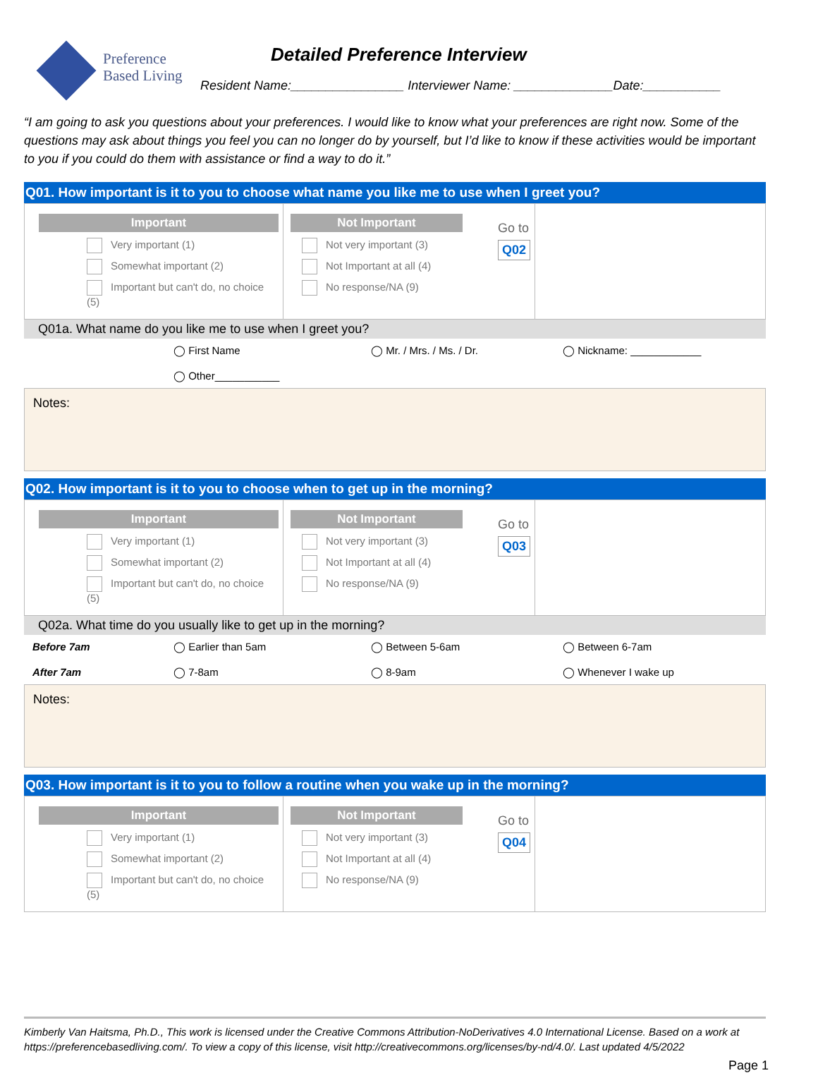Preference
Based Living
Detailed Preference Interview
Resident Name:________________ Interviewer Name: ______________Date:___________
“I am going to ask you questions about your preferences. I would like to know what your preferences are right now. Some of the questions may ask about things you feel you can no longer do by yourself, but I’d like to know if these activities would be important to you if you could do them with assistance or find a way to do it.”
Q01. How important is it to you to choose what name you like me to use when I greet you?
| Important Very important (1) Somewhat important (2) Important but can't do, no choice (5) | Not Important Not very important (3) Not Important at all (4) No response/NA (9) Go to Q02 | |
Q01a. What name do you like me to use when I greet you?
◯ First Name ◯ Mr. / Mrs. / Ms. / Dr. ◯ Nickname: ____________ ◯ Other___________
Notes:
Q02. How important is it to you to choose when to get up in the morning?
| Important Very important (1) Somewhat important (2) Important but can't do, no choice (5) | Not Important Not very important (3) Not Important at all (4) No response/NA (9) Go to Q03 | |
Q02a. What time do you usually like to get up in the morning?
Before 7am ◯ Earlier than 5am ◯ Between 5-6am ◯ Between 6-7am After 7am ◯ 7-8am ◯ 8-9am ◯ Whenever I wake up
Notes:
Q03. How important is it to you to follow a routine when you wake up in the morning?
| Important Very important (1) Somewhat important (2) Important but can't do, no choice (5) | Not Important Not very important (3) Not Important at all (4) No response/NA (9) Go to Q04 | |
Kimberly Van Haitsma, Ph.D., This work is licensed under the Creative Commons Attribution-NoDerivatives 4.0 International License. Based on a work at https://preferencebasedliving.com/. To view a copy of this license, visit http://creativecommons.org/licenses/by-nd/4.0/. Last updated 4/5/2022
Page 1